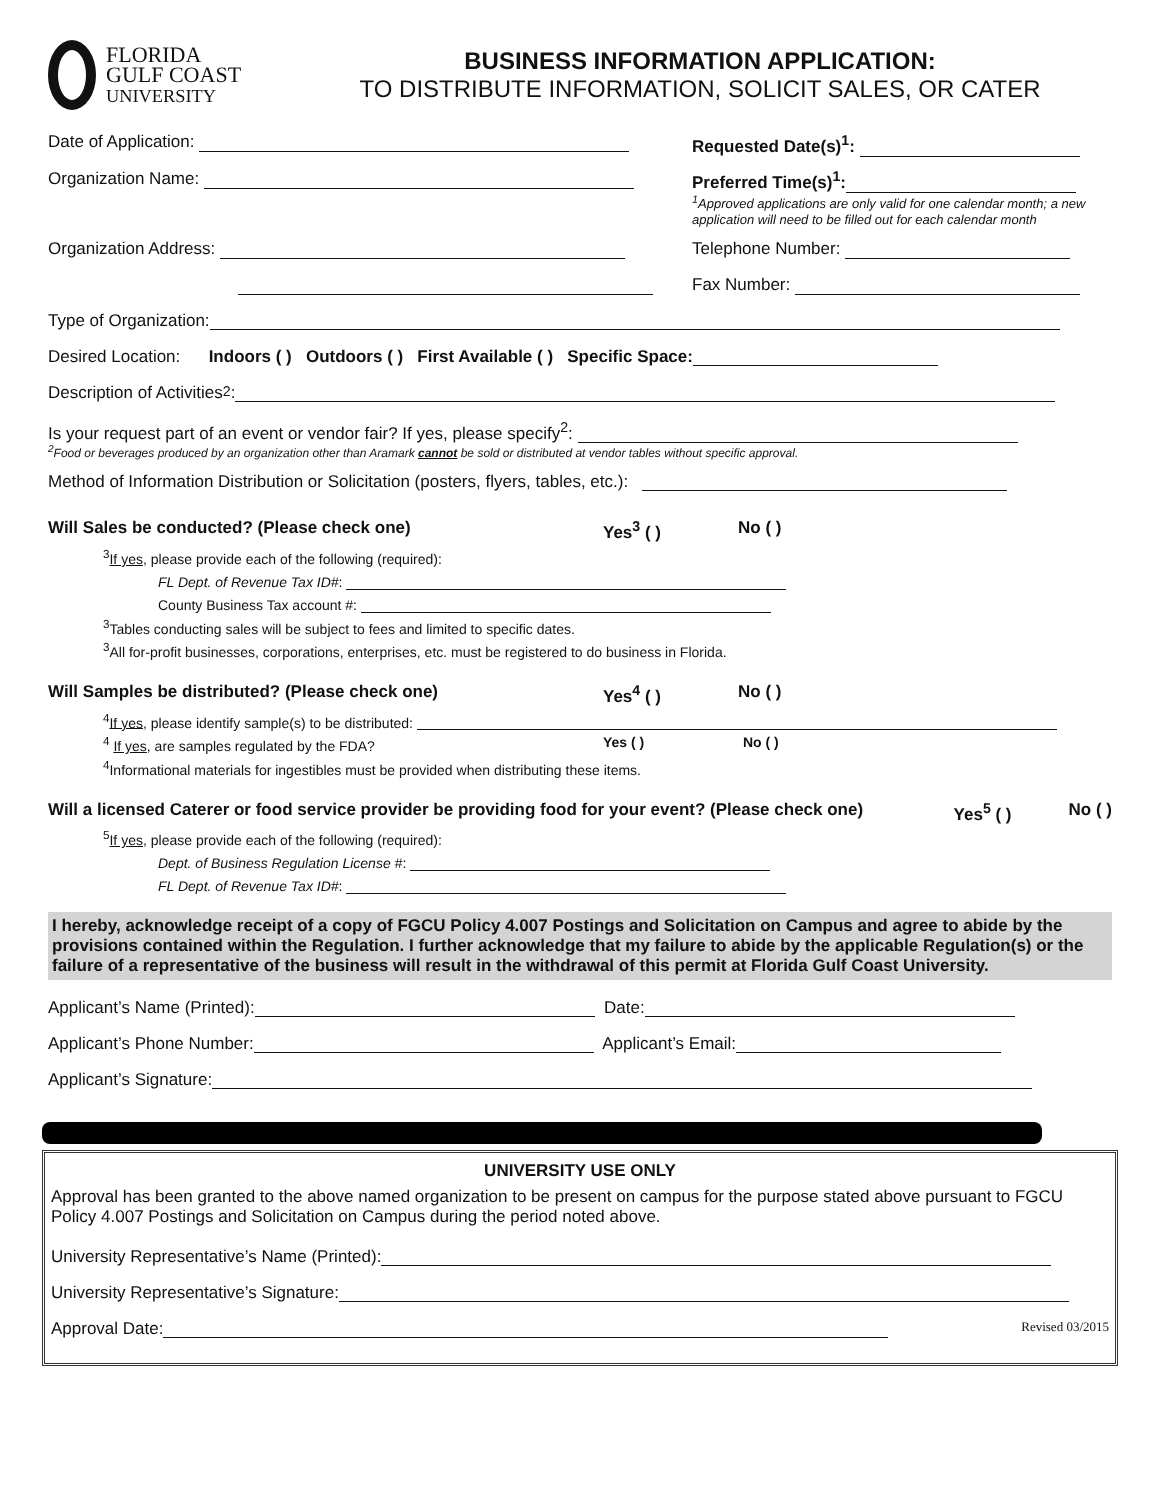FLORIDA
GULF COAST
UNIVERSITY
BUSINESS INFORMATION APPLICATION:
TO DISTRIBUTE INFORMATION, SOLICIT SALES, OR CATER
Date of Application: Requested Date(s)<sup>1</sup>:
Organization Name: Preferred Time(s)<sup>1</sup>:
<sup>1</sup> Approved applications are only valid for one calendar month; a new application will need to be filled out for each calendar month
Organization Address: Telephone Number:
Fax Number:
Type of Organization:
Desired Location: Indoors ( ) Outdoors ( ) First Available ( ) Specific Space:
Description of Activities<sup>2</sup>:
Is your request part of an event or vendor fair? If yes, please specify<sup>2</sup>:
<sup>2</sup> Food or beverages produced by an organization other than Aramark cannot be sold or distributed at vendor tables without specific approval.
Method of Information Distribution or Solicitation (posters, flyers, tables, etc.):
Will Sales be conducted? (Please check one) Yes<sup>3</sup> ( ) No ( )
<sup>3</sup> If yes, please provide each of the following (required):
FL Dept. of Revenue Tax ID#:
County Business Tax account #:
<sup>3</sup> Tables conducting sales will be subject to fees and limited to specific dates.
<sup>3</sup> All for-profit businesses, corporations, enterprises, etc. must be registered to do business in Florida.
Will Samples be distributed? (Please check one) Yes<sup>4</sup> ( ) No ( )
<sup>4</sup> If yes, please identify sample(s) to be distributed:
<sup>4</sup> If yes, are samples regulated by the FDA? Yes ( ) No ( )
<sup>4</sup> Informational materials for ingestibles must be provided when distributing these items.
Will a licensed Caterer or food service provider be providing food for your event? (Please check one)
Yes<sup>5</sup> ( ) No ( )
<sup>5</sup> If yes, please provide each of the following (required):
Dept. of Business Regulation License #:
FL Dept. of Revenue Tax ID#:
I hereby, acknowledge receipt of a copy of FGCU Policy 4.007 Postings and Solicitation on Campus and agree to abide by the provisions contained within the Regulation. I further acknowledge that my failure to abide by the applicable Regulation(s) or the failure of a representative of the business will result in the withdrawal of this permit at Florida Gulf Coast University.
Applicant’s Name (Printed): Date:
Applicant’s Phone Number: Applicant’s Email:
Applicant’s Signature:
UNIVERSITY USE ONLY
Approval has been granted to the above named organization to be present on campus for the purpose stated above pursuant to FGCU Policy 4.007 Postings and Solicitation on Campus during the period noted above.
University Representative’s Name (Printed):
University Representative’s Signature:
Approval Date: Revised 03/2015